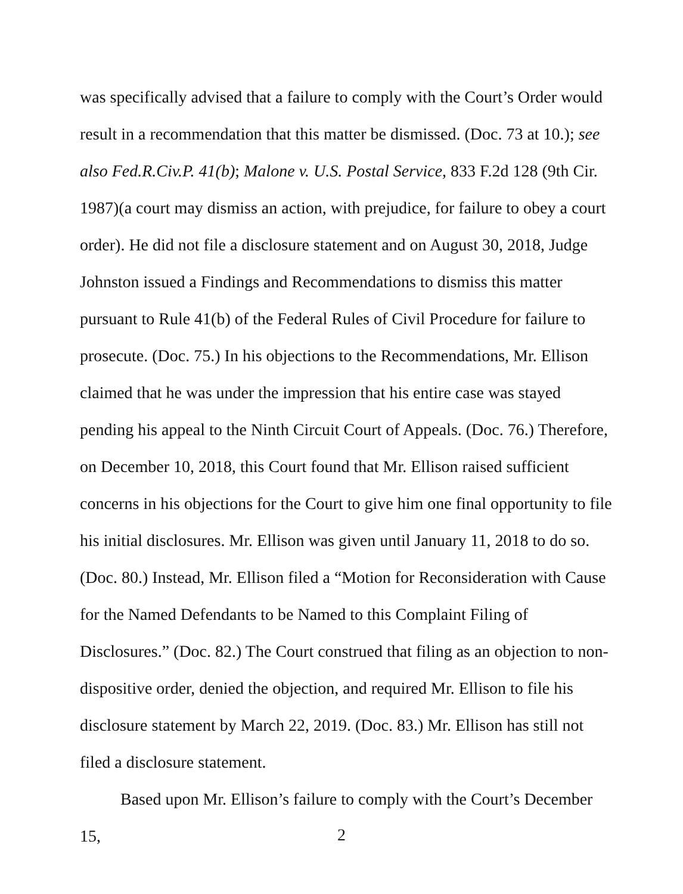was specifically advised that a failure to comply with the Court’s Order would result in a recommendation that this matter be dismissed. (Doc. 73 at 10.); see also Fed.R.Civ.P. 41(b); Malone v. U.S. Postal Service, 833 F.2d 128 (9th Cir. 1987)(a court may dismiss an action, with prejudice, for failure to obey a court order). He did not file a disclosure statement and on August 30, 2018, Judge Johnston issued a Findings and Recommendations to dismiss this matter pursuant to Rule 41(b) of the Federal Rules of Civil Procedure for failure to prosecute. (Doc. 75.) In his objections to the Recommendations, Mr. Ellison claimed that he was under the impression that his entire case was stayed pending his appeal to the Ninth Circuit Court of Appeals. (Doc. 76.) Therefore, on December 10, 2018, this Court found that Mr. Ellison raised sufficient concerns in his objections for the Court to give him one final opportunity to file his initial disclosures. Mr. Ellison was given until January 11, 2018 to do so. (Doc. 80.) Instead, Mr. Ellison filed a “Motion for Reconsideration with Cause for the Named Defendants to be Named to this Complaint Filing of Disclosures.” (Doc. 82.) The Court construed that filing as an objection to non-dispositive order, denied the objection, and required Mr. Ellison to file his disclosure statement by March 22, 2019. (Doc. 83.) Mr. Ellison has still not filed a disclosure statement.
Based upon Mr. Ellison’s failure to comply with the Court’s December 15,
2